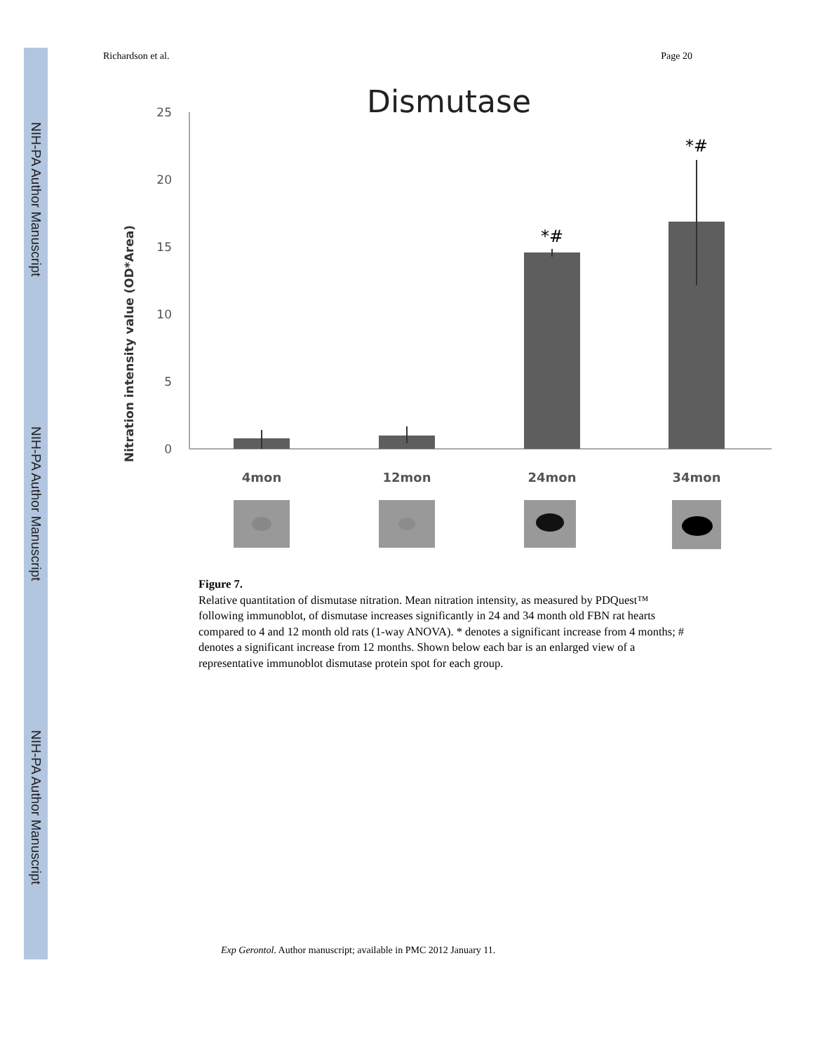NIH-PA Author Manuscript
NIH-PA Author Manuscript
NIH-PA Author Manuscript
Richardson et al. Page 20
Dismutase
Nitration intensity value (OD*Area)
25
20
15
10
5
0
*#
*#
4mon
12mon
24mon
34mon
Figure 7.
Relative quantitation of dismutase nitration. Mean nitration intensity, as measured by PDQuest™ following immunoblot, of dismutase increases significantly in 24 and 34 month old FBN rat hearts compared to 4 and 12 month old rats (1-way ANOVA). * denotes a significant increase from 4 months; # denotes a significant increase from 12 months. Shown below each bar is an enlarged view of a representative immunoblot dismutase protein spot for each group.
Exp Gerontol. Author manuscript; available in PMC 2012 January 11.